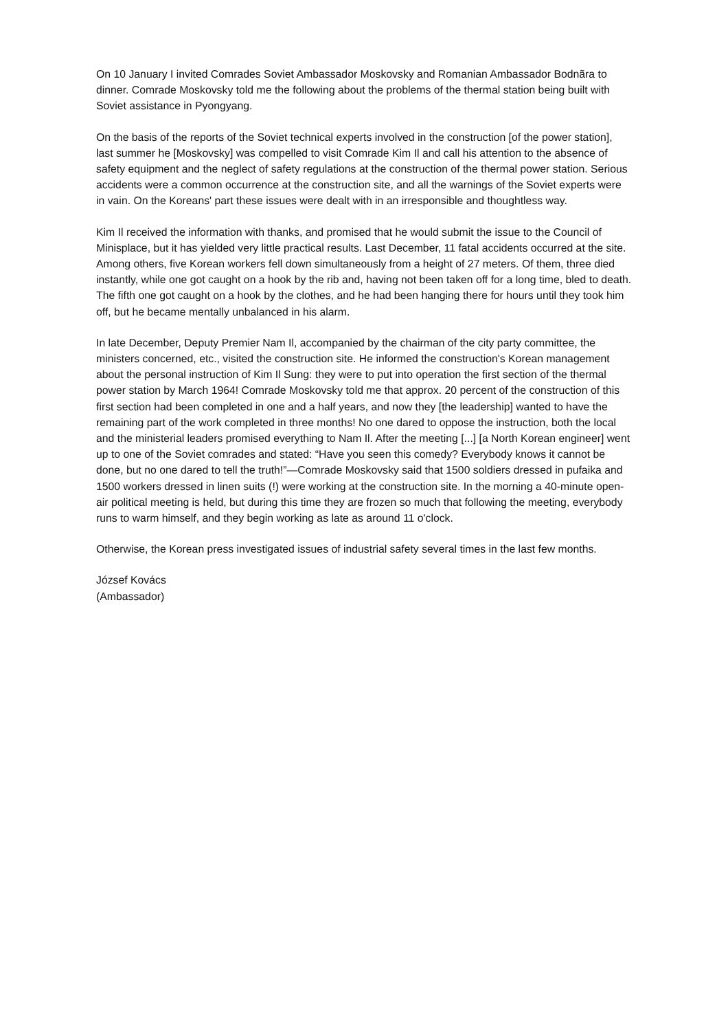On 10 January I invited Comrades Soviet Ambassador Moskovsky and Romanian Ambassador Bodnãra to dinner. Comrade Moskovsky told me the following about the problems of the thermal station being built with Soviet assistance in Pyongyang.
On the basis of the reports of the Soviet technical experts involved in the construction [of the power station], last summer he [Moskovsky] was compelled to visit Comrade Kim Il and call his attention to the absence of safety equipment and the neglect of safety regulations at the construction of the thermal power station. Serious accidents were a common occurrence at the construction site, and all the warnings of the Soviet experts were in vain. On the Koreans' part these issues were dealt with in an irresponsible and thoughtless way.
Kim Il received the information with thanks, and promised that he would submit the issue to the Council of Minisplace, but it has yielded very little practical results. Last December, 11 fatal accidents occurred at the site. Among others, five Korean workers fell down simultaneously from a height of 27 meters. Of them, three died instantly, while one got caught on a hook by the rib and, having not been taken off for a long time, bled to death. The fifth one got caught on a hook by the clothes, and he had been hanging there for hours until they took him off, but he became mentally unbalanced in his alarm.
In late December, Deputy Premier Nam Il, accompanied by the chairman of the city party committee, the ministers concerned, etc., visited the construction site. He informed the construction's Korean management about the personal instruction of Kim Il Sung: they were to put into operation the first section of the thermal power station by March 1964! Comrade Moskovsky told me that approx. 20 percent of the construction of this first section had been completed in one and a half years, and now they [the leadership] wanted to have the remaining part of the work completed in three months! No one dared to oppose the instruction, both the local and the ministerial leaders promised everything to Nam Il. After the meeting [...] [a North Korean engineer] went up to one of the Soviet comrades and stated: “Have you seen this comedy? Everybody knows it cannot be done, but no one dared to tell the truth!”—Comrade Moskovsky said that 1500 soldiers dressed in pufaika and 1500 workers dressed in linen suits (!) were working at the construction site. In the morning a 40-minute open-air political meeting is held, but during this time they are frozen so much that following the meeting, everybody runs to warm himself, and they begin working as late as around 11 o'clock.
Otherwise, the Korean press investigated issues of industrial safety several times in the last few months.
József Kovács
(Ambassador)